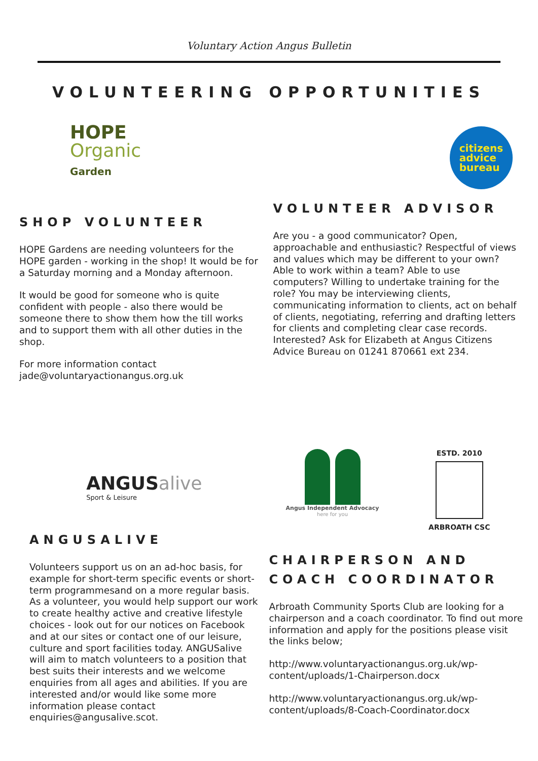Voluntary Action Angus Bulletin
VOLUNTEERING OPPORTUNITIES
HOPE
Organic
Garden
SHOP VOLUNTEER
HOPE Gardens are needing volunteers for the HOPE garden - working in the shop! It would be for a Saturday morning and a Monday afternoon.
It would be good for someone who is quite confident with people - also there would be someone there to show them how the till works and to support them with all other duties in the shop.
For more information contact jade@voluntaryactionangus.org.uk
citizens
advice
bureau
VOLUNTEER ADVISOR
Are you - a good communicator? Open, approachable and enthusiastic? Respectful of views and values which may be different to your own? Able to work within a team? Able to use computers? Willing to undertake training for the role? You may be interviewing clients, communicating information to clients, act on behalf of clients, negotiating, referring and drafting letters for clients and completing clear case records. Interested? Ask for Elizabeth at Angus Citizens Advice Bureau on 01241 870661 ext 234.
ANGUSalive
Sport & Leisure
ANGUSALIVE
Volunteers support us on an ad-hoc basis, for example for short-term specific events or short-term programmesand on a more regular basis. As a volunteer, you would help support our work to create healthy active and creative lifestyle choices - look out for our notices on Facebook and at our sites or contact one of our leisure, culture and sport facilities today. ANGUSalive will aim to match volunteers to a position that best suits their interests and we welcome enquiries from all ages and abilities. If you are interested and/or would like some more information please contact enquiries@angusalive.scot.
Angus Independent Advocacy
here for you
ESTD. 2010
ARBROATH CSC
CHAIRPERSON AND COACH COORDINATOR
Arbroath Community Sports Club are looking for a chairperson and a coach coordinator. To find out more information and apply for the positions please visit the links below;
http://www.voluntaryactionangus.org.uk/wp-content/uploads/1-Chairperson.docx
http://www.voluntaryactionangus.org.uk/wp-content/uploads/8-Coach-Coordinator.docx